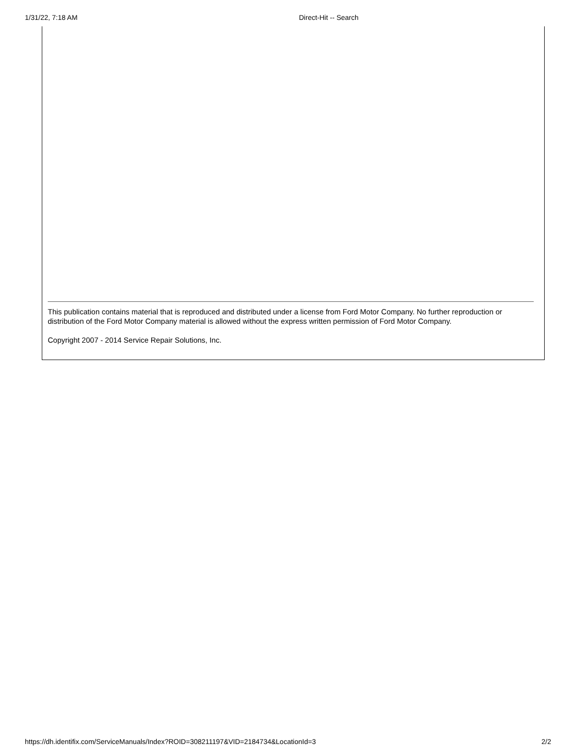1/31/22, 7:18 AM Direct-Hit -- Search
This publication contains material that is reproduced and distributed under a license from Ford Motor Company. No further reproduction or distribution of the Ford Motor Company material is allowed without the express written permission of Ford Motor Company.
Copyright 2007 - 2014 Service Repair Solutions, Inc.
https://dh.identifix.com/ServiceManuals/Index?ROID=308211197&VID=2184734&LocationId=3 2/2